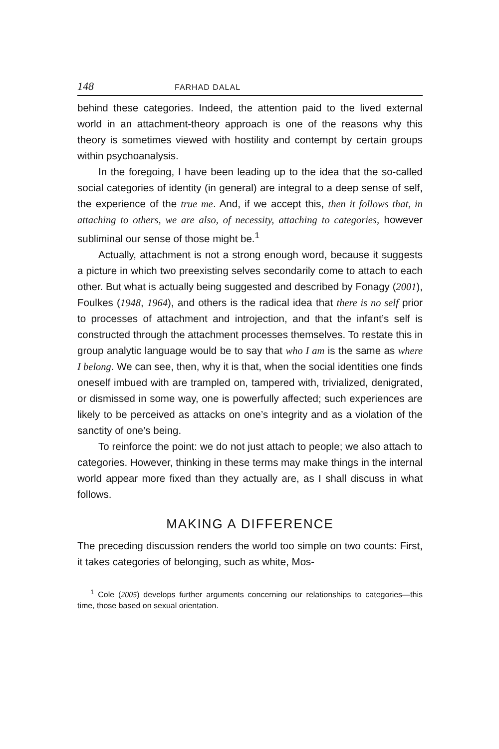148 FARHAD DALAL
behind these categories. Indeed, the attention paid to the lived external world in an attachment-theory approach is one of the reasons why this theory is sometimes viewed with hostility and contempt by certain groups within psychoanalysis.
In the foregoing, I have been leading up to the idea that the so-called social categories of identity (in general) are integral to a deep sense of self, the experience of the true me. And, if we accept this, then it follows that, in attaching to others, we are also, of necessity, attaching to categories, however subliminal our sense of those might be.<sup>1</sup>
Actually, attachment is not a strong enough word, because it suggests a picture in which two preexisting selves secondarily come to attach to each other. But what is actually being suggested and described by Fonagy (2001), Foulkes (1948, 1964), and others is the radical idea that there is no self prior to processes of attachment and introjection, and that the infant’s self is constructed through the attachment processes themselves. To restate this in group analytic language would be to say that who I am is the same as where I belong. We can see, then, why it is that, when the social identities one finds oneself imbued with are trampled on, tampered with, trivialized, denigrated, or dismissed in some way, one is powerfully affected; such experiences are likely to be perceived as attacks on one’s integrity and as a violation of the sanctity of one’s being.
To reinforce the point: we do not just attach to people; we also attach to categories. However, thinking in these terms may make things in the internal world appear more fixed than they actually are, as I shall discuss in what follows.
MAKING A DIFFERENCE
The preceding discussion renders the world too simple on two counts: First, it takes categories of belonging, such as white, Mos-
<sup>1</sup> Cole (2005) develops further arguments concerning our relationships to categories—this time, those based on sexual orientation.